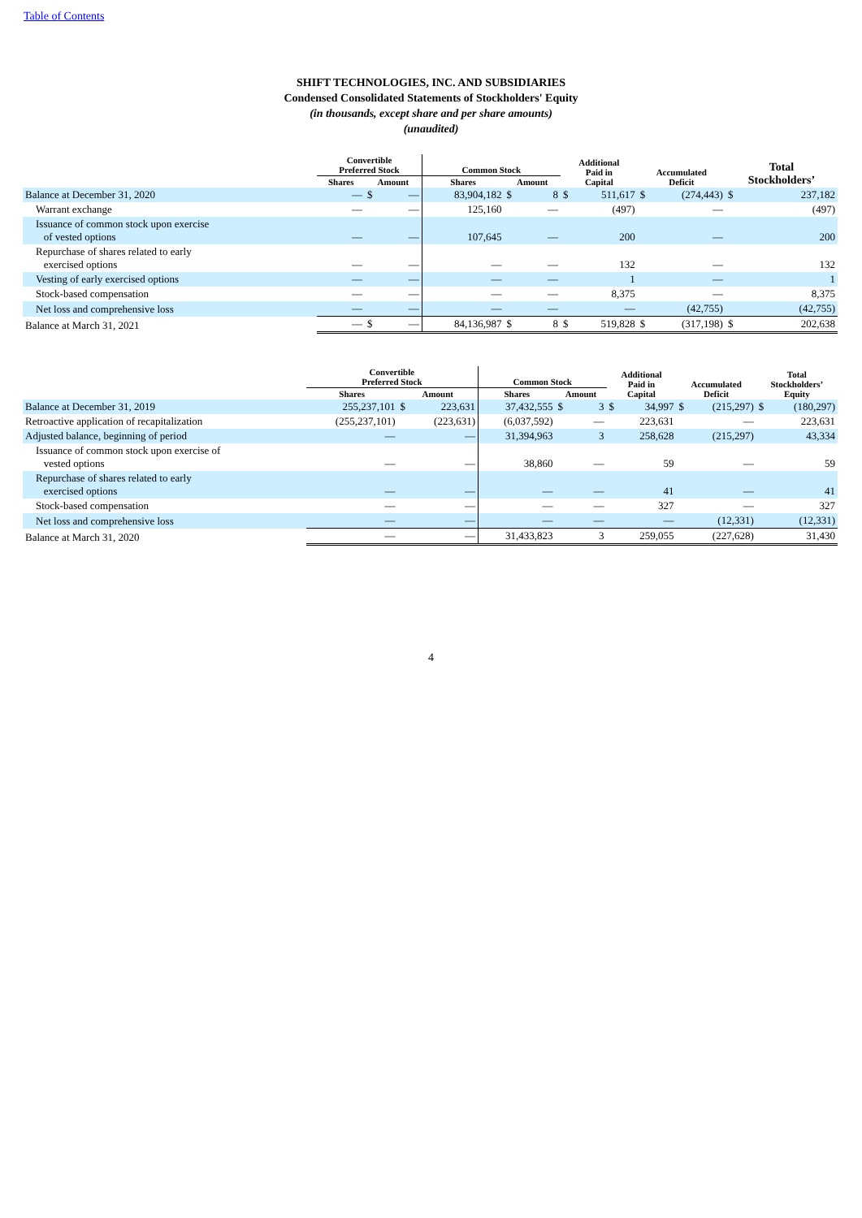Table of Contents
SHIFT TECHNOLOGIES, INC. AND SUBSIDIARIES
Condensed Consolidated Statements of Stockholders' Equity
(in thousands, except share and per share amounts)
(unaudited)
| | Convertible Preferred Stock | | | Common Stock | | | Additional Paid in Capital | | Accumulated Deficit | | Total Stockholders’ | |
| --- | --- | --- | --- | --- | --- | --- | --- | --- | --- | --- | --- | --- |
| | Shares | Amount | | Shares | Amount | | | | | | | |
| Balance at December 31, 2020 | — | $ | — | 83,904,182 | $ | 8 | $ | 511,617 | $ | (274,443) | $ | 237,182 |
| Warrant exchange | — | | — | 125,160 | | — | | (497) | | — | | (497) |
| Issuance of common stock upon exercise of vested options | — | | — | 107,645 | | — | | 200 | | — | | 200 |
| Repurchase of shares related to early exercised options | — | | — | — | | — | | 132 | | — | | 132 |
| Vesting of early exercised options | — | | — | — | | — | | 1 | | — | | 1 |
| Stock-based compensation | — | | — | — | | — | | 8,375 | | — | | 8,375 |
| Net loss and comprehensive loss | — | | — | — | | — | | — | | (42,755) | | (42,755) |
| Balance at March 31, 2021 | — | $ | — | 84,136,987 | $ | 8 | $ | 519,828 | $ | (317,198) | $ | 202,638 |
| | Convertible Preferred Stock | | | Common Stock | | | Additional Paid in Capital | | Accumulated Deficit | | Total Stockholders’ Equity | |
| --- | --- | --- | --- | --- | --- | --- | --- | --- | --- | --- | --- | --- |
| | Shares | Amount | | Shares | Amount | | | | | | | |
| Balance at December 31, 2019 | 255,237,101 | $ | 223,631 | 37,432,555 | $ | 3 | $ | 34,997 | $ | (215,297) | $ | (180,297) |
| Retroactive application of recapitalization | (255,237,101) | | (223,631) | (6,037,592) | | — | | 223,631 | | — | | 223,631 |
| Adjusted balance, beginning of period | — | | — | 31,394,963 | | 3 | | 258,628 | | (215,297) | | 43,334 |
| Issuance of common stock upon exercise of vested options | — | | — | 38,860 | | — | | 59 | | — | | 59 |
| Repurchase of shares related to early exercised options | — | | — | — | | — | | 41 | | — | | 41 |
| Stock-based compensation | — | | — | — | | — | | 327 | | — | | 327 |
| Net loss and comprehensive loss | — | | — | — | | — | | — | | (12,331) | | (12,331) |
| Balance at March 31, 2020 | — | | — | 31,433,823 | | 3 | | 259,055 | | (227,628) | | 31,430 |
4